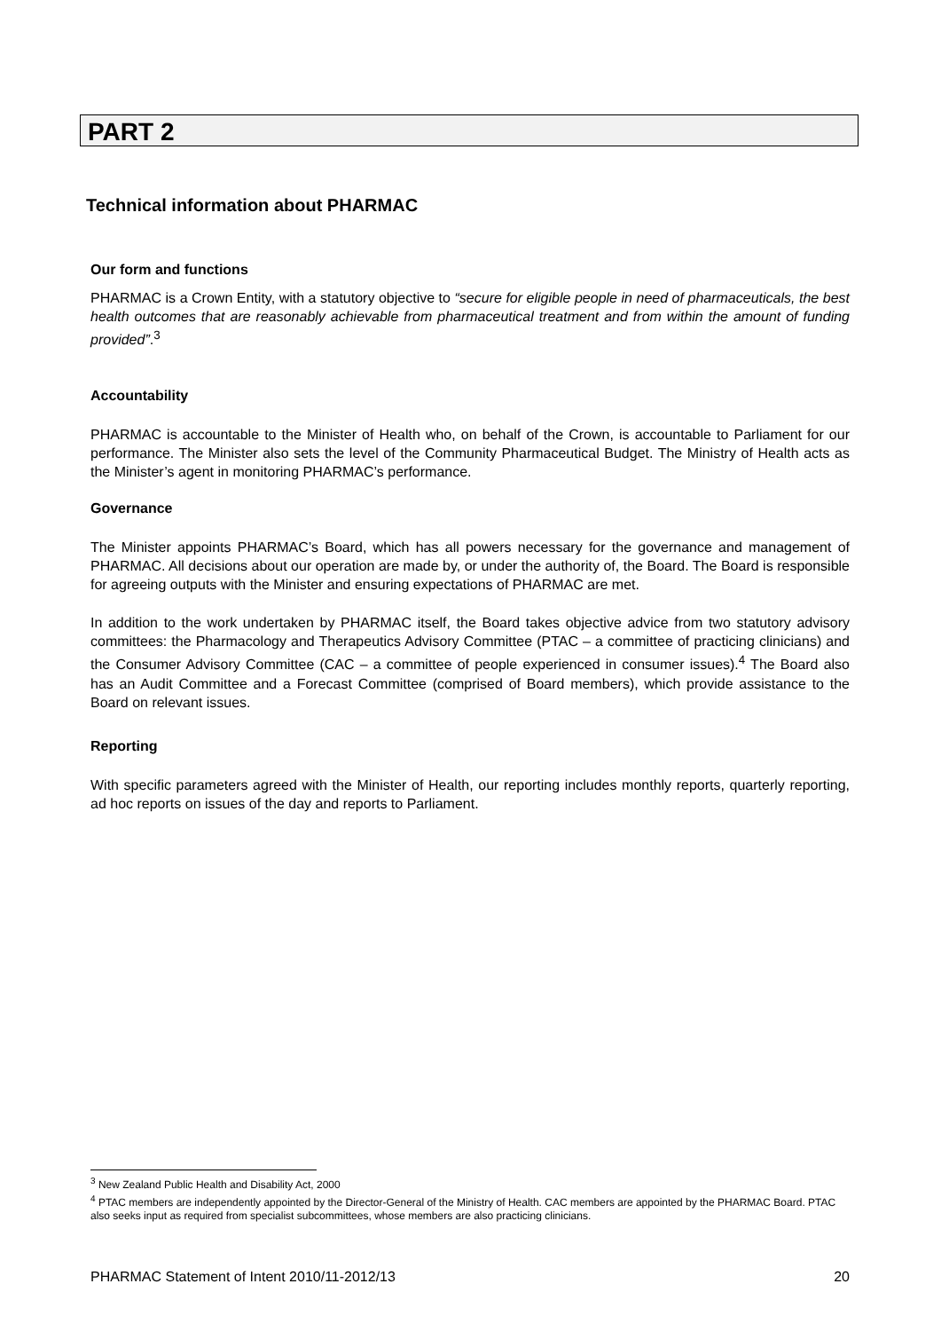PART 2
Technical information about PHARMAC
Our form and functions
PHARMAC is a Crown Entity, with a statutory objective to “secure for eligible people in need of pharmaceuticals, the best health outcomes that are reasonably achievable from pharmaceutical treatment and from within the amount of funding provided”.<sup>3</sup>
Accountability
PHARMAC is accountable to the Minister of Health who, on behalf of the Crown, is accountable to Parliament for our performance. The Minister also sets the level of the Community Pharmaceutical Budget. The Ministry of Health acts as the Minister’s agent in monitoring PHARMAC’s performance.
Governance
The Minister appoints PHARMAC’s Board, which has all powers necessary for the governance and management of PHARMAC. All decisions about our operation are made by, or under the authority of, the Board. The Board is responsible for agreeing outputs with the Minister and ensuring expectations of PHARMAC are met.
In addition to the work undertaken by PHARMAC itself, the Board takes objective advice from two statutory advisory committees: the Pharmacology and Therapeutics Advisory Committee (PTAC – a committee of practicing clinicians) and the Consumer Advisory Committee (CAC – a committee of people experienced in consumer issues).<sup>4</sup> The Board also has an Audit Committee and a Forecast Committee (comprised of Board members), which provide assistance to the Board on relevant issues.
Reporting
With specific parameters agreed with the Minister of Health, our reporting includes monthly reports, quarterly reporting, ad hoc reports on issues of the day and reports to Parliament.
<sup>3</sup> New Zealand Public Health and Disability Act, 2000
<sup>4</sup> PTAC members are independently appointed by the Director-General of the Ministry of Health. CAC members are appointed by the PHARMAC Board. PTAC also seeks input as required from specialist subcommittees, whose members are also practicing clinicians.
PHARMAC Statement of Intent 2010/11-2012/13 20